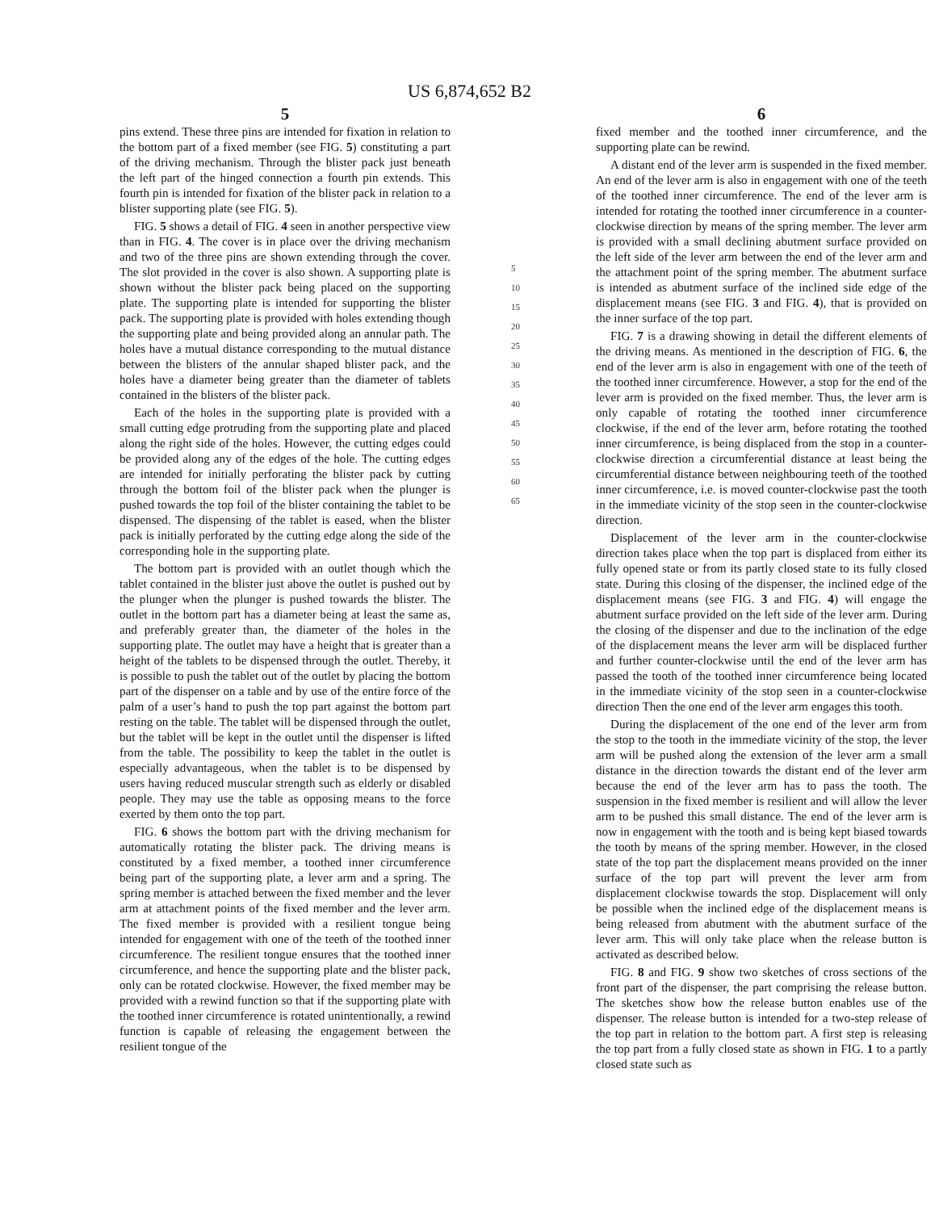US 6,874,652 B2
5
pins extend. These three pins are intended for fixation in relation to the bottom part of a fixed member (see FIG. 5) constituting a part of the driving mechanism. Through the blister pack just beneath the left part of the hinged connection a fourth pin extends. This fourth pin is intended for fixation of the blister pack in relation to a blister supporting plate (see FIG. 5).
FIG. 5 shows a detail of FIG. 4 seen in another perspective view than in FIG. 4. The cover is in place over the driving mechanism and two of the three pins are shown extending through the cover. The slot provided in the cover is also shown. A supporting plate is shown without the blister pack being placed on the supporting plate. The supporting plate is intended for supporting the blister pack. The supporting plate is provided with holes extending though the supporting plate and being provided along an annular path. The holes have a mutual distance corresponding to the mutual distance between the blisters of the annular shaped blister pack, and the holes have a diameter being greater than the diameter of tablets contained in the blisters of the blister pack.
Each of the holes in the supporting plate is provided with a small cutting edge protruding from the supporting plate and placed along the right side of the holes. However, the cutting edges could be provided along any of the edges of the hole. The cutting edges are intended for initially perforating the blister pack by cutting through the bottom foil of the blister pack when the plunger is pushed towards the top foil of the blister containing the tablet to be dispensed. The dispensing of the tablet is eased, when the blister pack is initially perforated by the cutting edge along the side of the corresponding hole in the supporting plate.
The bottom part is provided with an outlet though which the tablet contained in the blister just above the outlet is pushed out by the plunger when the plunger is pushed towards the blister. The outlet in the bottom part has a diameter being at least the same as, and preferably greater than, the diameter of the holes in the supporting plate. The outlet may have a height that is greater than a height of the tablets to be dispensed through the outlet. Thereby, it is possible to push the tablet out of the outlet by placing the bottom part of the dispenser on a table and by use of the entire force of the palm of a user’s hand to push the top part against the bottom part resting on the table. The tablet will be dispensed through the outlet, but the tablet will be kept in the outlet until the dispenser is lifted from the table. The possibility to keep the tablet in the outlet is especially advantageous, when the tablet is to be dispensed by users having reduced muscular strength such as elderly or disabled people. They may use the table as opposing means to the force exerted by them onto the top part.
FIG. 6 shows the bottom part with the driving mechanism for automatically rotating the blister pack. The driving means is constituted by a fixed member, a toothed inner circumference being part of the supporting plate, a lever arm and a spring. The spring member is attached between the fixed member and the lever arm at attachment points of the fixed member and the lever arm. The fixed member is provided with a resilient tongue being intended for engagement with one of the teeth of the toothed inner circumference. The resilient tongue ensures that the toothed inner circumference, and hence the supporting plate and the blister pack, only can be rotated clockwise. However, the fixed member may be provided with a rewind function so that if the supporting plate with the toothed inner circumference is rotated unintentionally, a rewind function is capable of releasing the engagement between the resilient tongue of the
5
10
15
20
25
30
35
40
45
50
55
60
65
6
fixed member and the toothed inner circumference, and the supporting plate can be rewind.
A distant end of the lever arm is suspended in the fixed member. An end of the lever arm is also in engagement with one of the teeth of the toothed inner circumference. The end of the lever arm is intended for rotating the toothed inner circumference in a counter-clockwise direction by means of the spring member. The lever arm is provided with a small declining abutment surface provided on the left side of the lever arm between the end of the lever arm and the attachment point of the spring member. The abutment surface is intended as abutment surface of the inclined side edge of the displacement means (see FIG. 3 and FIG. 4), that is provided on the inner surface of the top part.
FIG. 7 is a drawing showing in detail the different elements of the driving means. As mentioned in the description of FIG. 6, the end of the lever arm is also in engagement with one of the teeth of the toothed inner circumference. However, a stop for the end of the lever arm is provided on the fixed member. Thus, the lever arm is only capable of rotating the toothed inner circumference clockwise, if the end of the lever arm, before rotating the toothed inner circumference, is being displaced from the stop in a counter-clockwise direction a circumferential distance at least being the circumferential distance between neighbouring teeth of the toothed inner circumference, i.e. is moved counter-clockwise past the tooth in the immediate vicinity of the stop seen in the counter-clockwise direction.
Displacement of the lever arm in the counter-clockwise direction takes place when the top part is displaced from either its fully opened state or from its partly closed state to its fully closed state. During this closing of the dispenser, the inclined edge of the displacement means (see FIG. 3 and FIG. 4) will engage the abutment surface provided on the left side of the lever arm. During the closing of the dispenser and due to the inclination of the edge of the displacement means the lever arm will be displaced further and further counter-clockwise until the end of the lever arm has passed the tooth of the toothed inner circumference being located in the immediate vicinity of the stop seen in a counter-clockwise direction Then the one end of the lever arm engages this tooth.
During the displacement of the one end of the lever arm from the stop to the tooth in the immediate vicinity of the stop, the lever arm will be pushed along the extension of the lever arm a small distance in the direction towards the distant end of the lever arm because the end of the lever arm has to pass the tooth. The suspension in the fixed member is resilient and will allow the lever arm to be pushed this small distance. The end of the lever arm is now in engagement with the tooth and is being kept biased towards the tooth by means of the spring member. However, in the closed state of the top part the displacement means provided on the inner surface of the top part will prevent the lever arm from displacement clockwise towards the stop. Displacement will only be possible when the inclined edge of the displacement means is being released from abutment with the abutment surface of the lever arm. This will only take place when the release button is activated as described below.
FIG. 8 and FIG. 9 show two sketches of cross sections of the front part of the dispenser, the part comprising the release button. The sketches show how the release button enables use of the dispenser. The release button is intended for a two-step release of the top part in relation to the bottom part. A first step is releasing the top part from a fully closed state as shown in FIG. 1 to a partly closed state such as